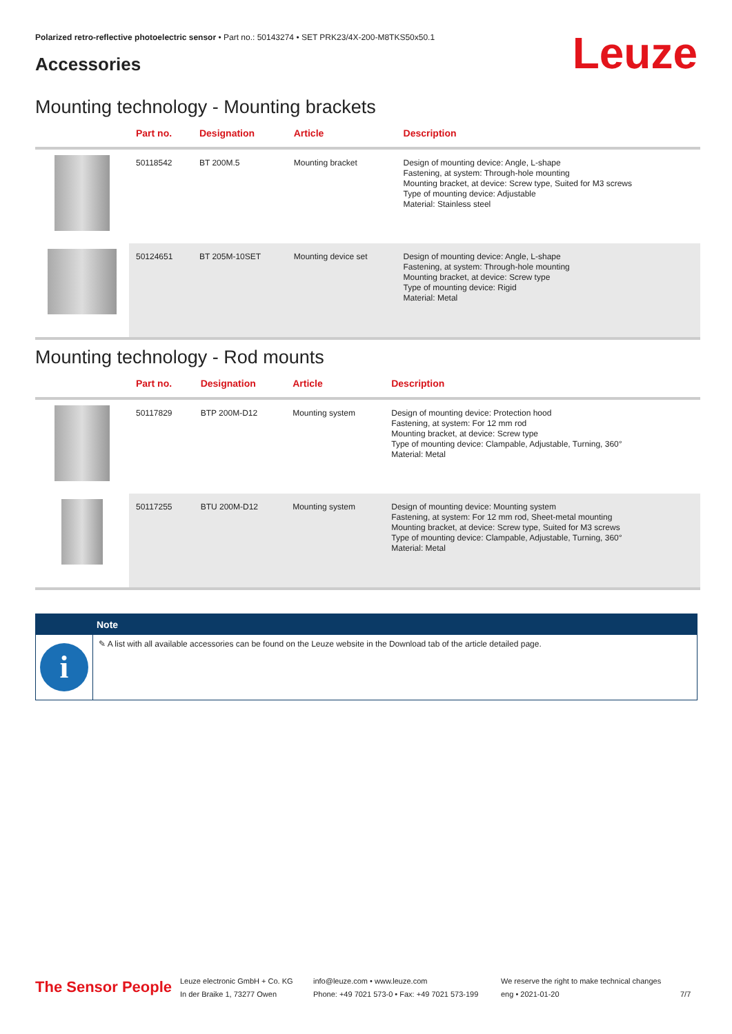Polarized retro-reflective photoelectric sensor • Part no.: 50143274 • SET PRK23/4X-200-M8TKS50x50.1
Accessories Leuze
Mounting technology - Mounting brackets
| | Part no. | Designation | Article | Description |
| --- | --- | --- | --- | --- |
| | 50118542 | BT 200M.5 | Mounting bracket | Design of mounting device: Angle, L-shape Fastening, at system: Through-hole mounting Mounting bracket, at device: Screw type, Suited for M3 screws Type of mounting device: Adjustable Material: Stainless steel |
| | 50124651 | BT 205M-10SET | Mounting device set | Design of mounting device: Angle, L-shape Fastening, at system: Through-hole mounting Mounting bracket, at device: Screw type Type of mounting device: Rigid Material: Metal |
Mounting technology - Rod mounts
| | Part no. | Designation | Article | Description |
| --- | --- | --- | --- | --- |
| | 50117829 | BTP 200M-D12 | Mounting system | Design of mounting device: Protection hood Fastening, at system: For 12 mm rod Mounting bracket, at device: Screw type Type of mounting device: Clampable, Adjustable, Turning, 360° Material: Metal |
| | 50117255 | BTU 200M-D12 | Mounting system | Design of mounting device: Mounting system Fastening, at system: For 12 mm rod, Sheet-metal mounting Mounting bracket, at device: Screw type, Suited for M3 screws Type of mounting device: Clampable, Adjustable, Turning, 360° Material: Metal |
Note
i
✎ A list with all available accessories can be found on the Leuze website in the Download tab of the article detailed page.
The Sensor People
Leuze electronic GmbH + Co. KG
In der Braike 1, 73277 Owen
info@leuze.com • www.leuze.com
Phone: +49 7021 573-0 • Fax: +49 7021 573-199
We reserve the right to make technical changes
eng • 2021-01-20
7/7